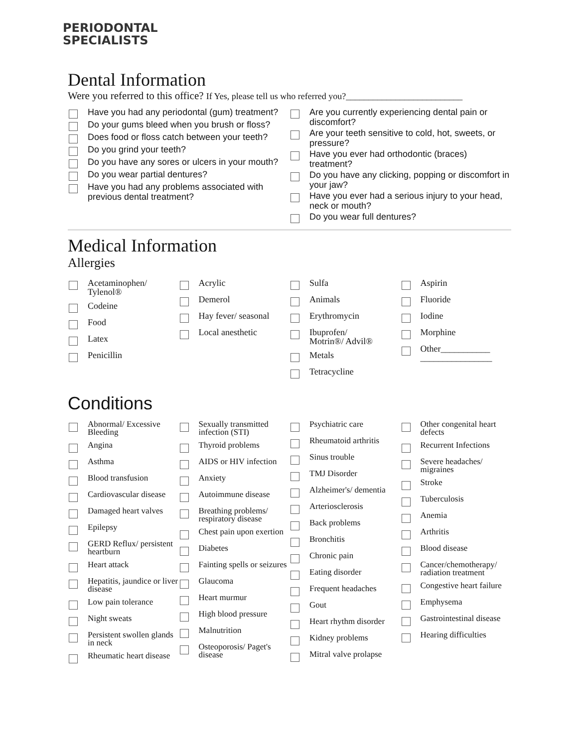PERIODONTAL
SPECIALISTS
Dental Information
Were you referred to this office? If Yes, please tell us who referred you?__________________________
Have you had any periodontal (gum) treatment?
Do your gums bleed when you brush or floss?
Does food or floss catch between your teeth?
Do you grind your teeth?
Do you have any sores or ulcers in your mouth?
Do you wear partial dentures?
Have you had any problems associated with previous dental treatment?
Are you currently experiencing dental pain or discomfort?
Are your teeth sensitive to cold, hot, sweets, or pressure?
Have you ever had orthodontic (braces) treatment?
Do you have any clicking, popping or discomfort in your jaw?
Have you ever had a serious injury to your head, neck or mouth?
Do you wear full dentures?
Medical Information
Allergies
Acetaminophen/
Tylenol®
Codeine
Food
Latex
Penicillin
Acrylic
Demerol
Hay fever/ seasonal
Local anesthetic
Sulfa
Animals
Erythromycin
Ibuprofen/
Motrin®/ Advil®
Metals
Tetracycline
Aspirin
Fluoride
Iodine
Morphine
Other___________
________________
Conditions
Abnormal/ Excessive Bleeding
Angina
Asthma
Blood transfusion
Cardiovascular disease
Damaged heart valves
Epilepsy
GERD Reflux/ persistent heartburn
Heart attack
Hepatitis, jaundice or liver disease
Low pain tolerance
Night sweats
Persistent swollen glands in neck
Rheumatic heart disease
Sexually transmitted infection (STI)
Thyroid problems
AIDS or HIV infection
Anxiety
Autoimmune disease
Breathing problems/ respiratory disease
Chest pain upon exertion
Diabetes
Fainting spells or seizures
Glaucoma
Heart murmur
High blood pressure
Malnutrition
Osteoporosis/ Paget's disease
Psychiatric care
Rheumatoid arthritis
Sinus trouble
TMJ Disorder
Alzheimer's/ dementia
Arteriosclerosis
Back problems
Bronchitis
Chronic pain
Eating disorder
Frequent headaches
Gout
Heart rhythm disorder
Kidney problems
Mitral valve prolapse
Other congenital heart defects
Recurrent Infections
Severe headaches/ migraines
Stroke
Tuberculosis
Anemia
Arthritis
Blood disease
Cancer/chemotherapy/ radiation treatment
Congestive heart failure
Emphysema
Gastrointestinal disease
Hearing difficulties